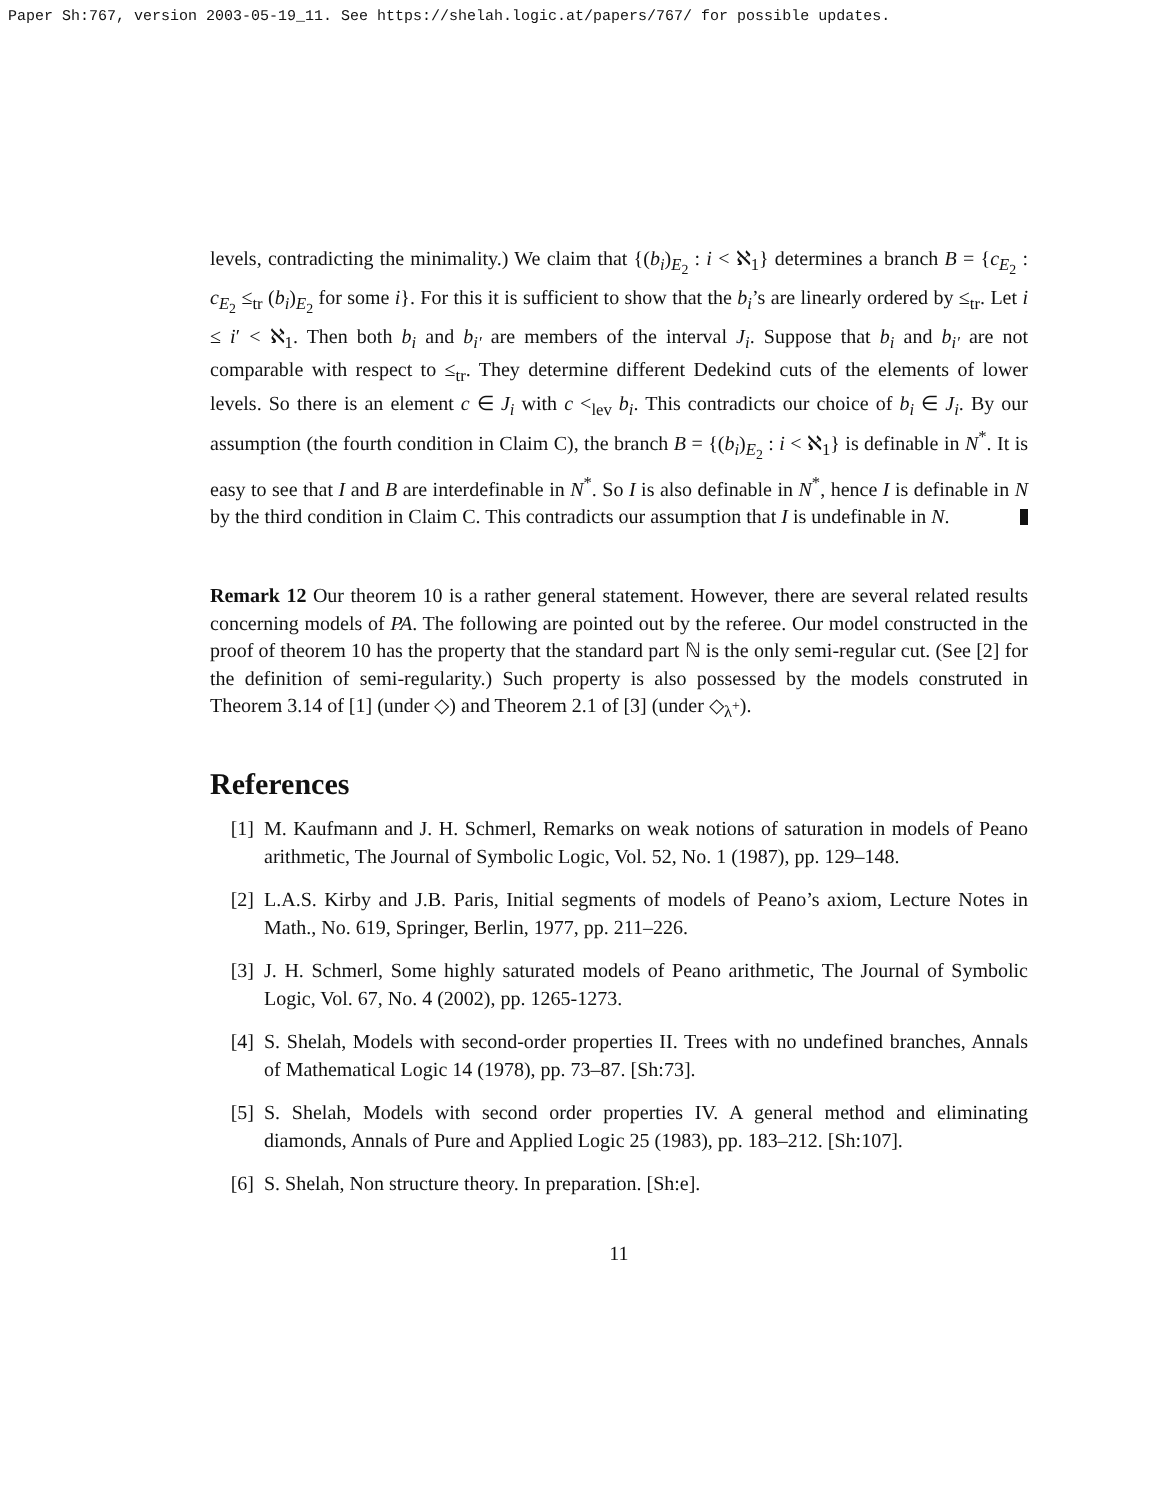Paper Sh:767, version 2003-05-19_11. See https://shelah.logic.at/papers/767/ for possible updates.
levels, contradicting the minimality.) We claim that {(b<sub>i</sub>)<sub>E<sub>2</sub></sub> : i < ℵ<sub>1</sub>} determines a branch B = {c<sub>E<sub>2</sub></sub> : c<sub>E<sub>2</sub></sub> ≤<sub>tr</sub> (b<sub>i</sub>)<sub>E<sub>2</sub></sub> for some i}. For this it is sufficient to show that the b<sub>i</sub>’s are linearly ordered by ≤<sub>tr</sub>. Let i ≤ i′ < ℵ<sub>1</sub>. Then both b<sub>i</sub> and b<sub>i′</sub> are members of the interval J<sub>i</sub>. Suppose that b<sub>i</sub> and b<sub>i′</sub> are not comparable with respect to ≤<sub>tr</sub>. They determine different Dedekind cuts of the elements of lower levels. So there is an element c ∈ J<sub>i</sub> with c <<sub>lev</sub> b<sub>i</sub>. This contradicts our choice of b<sub>i</sub> ∈ J<sub>i</sub>. By our assumption (the fourth condition in Claim C), the branch B = {(b<sub>i</sub>)<sub>E<sub>2</sub></sub> : i < ℵ<sub>1</sub>} is definable in N<sup>*</sup>. It is easy to see that I and B are interdefinable in N<sup>*</sup>. So I is also definable in N<sup>*</sup>, hence I is definable in N by the third condition in Claim C. This contradicts our assumption that I is undefinable in N.
Remark 12 Our theorem 10 is a rather general statement. However, there are several related results concerning models of PA. The following are pointed out by the referee. Our model constructed in the proof of theorem 10 has the property that the standard part ℕ is the only semi-regular cut. (See [2] for the definition of semi-regularity.) Such property is also possessed by the models construted in Theorem 3.14 of [1] (under ◇) and Theorem 2.1 of [3] (under ◇<sub>λ<sup>+</sup></sub>).
References
[1] M. Kaufmann and J. H. Schmerl, Remarks on weak notions of saturation in models of Peano arithmetic, The Journal of Symbolic Logic, Vol. 52, No. 1 (1987), pp. 129–148.
[2] L.A.S. Kirby and J.B. Paris, Initial segments of models of Peano’s axiom, Lecture Notes in Math., No. 619, Springer, Berlin, 1977, pp. 211–226.
[3] J. H. Schmerl, Some highly saturated models of Peano arithmetic, The Journal of Symbolic Logic, Vol. 67, No. 4 (2002), pp. 1265-1273.
[4] S. Shelah, Models with second-order properties II. Trees with no undefined branches, Annals of Mathematical Logic 14 (1978), pp. 73–87. [Sh:73].
[5] S. Shelah, Models with second order properties IV. A general method and eliminating diamonds, Annals of Pure and Applied Logic 25 (1983), pp. 183–212. [Sh:107].
[6] S. Shelah, Non structure theory. In preparation. [Sh:e].
11